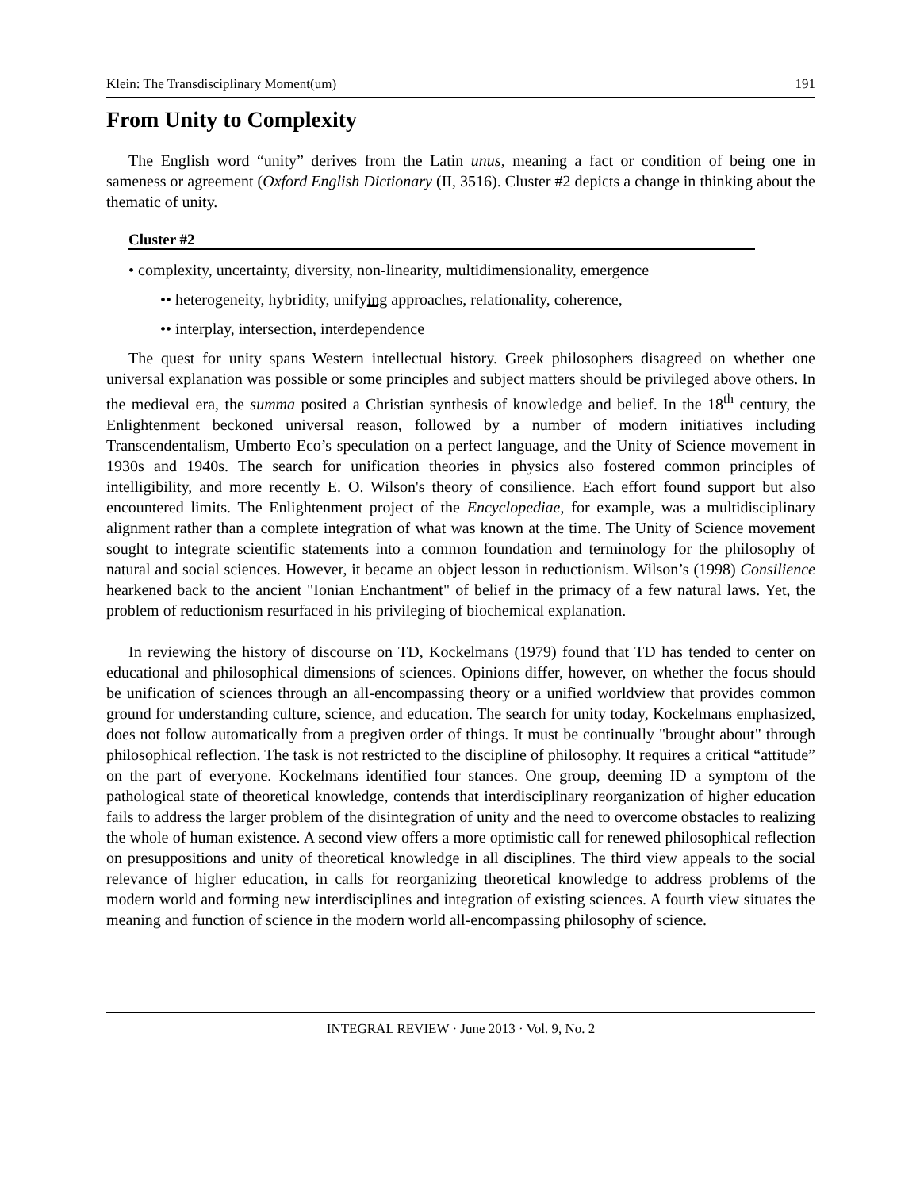Klein: The Transdisciplinary Moment(um) 191
From Unity to Complexity
The English word “unity” derives from the Latin unus, meaning a fact or condition of being one in sameness or agreement (Oxford English Dictionary (II, 3516). Cluster #2 depicts a change in thinking about the thematic of unity.
Cluster #2
• complexity, uncertainty, diversity, non-linearity, multidimensionality, emergence
•• heterogeneity, hybridity, unifying approaches, relationality, coherence,
•• interplay, intersection, interdependence
The quest for unity spans Western intellectual history. Greek philosophers disagreed on whether one universal explanation was possible or some principles and subject matters should be privileged above others. In the medieval era, the summa posited a Christian synthesis of knowledge and belief. In the 18<sup>th</sup> century, the Enlightenment beckoned universal reason, followed by a number of modern initiatives including Transcendentalism, Umberto Eco’s speculation on a perfect language, and the Unity of Science movement in 1930s and 1940s. The search for unification theories in physics also fostered common principles of intelligibility, and more recently E. O. Wilson's theory of consilience. Each effort found support but also encountered limits. The Enlightenment project of the Encyclopediae, for example, was a multidisciplinary alignment rather than a complete integration of what was known at the time. The Unity of Science movement sought to integrate scientific statements into a common foundation and terminology for the philosophy of natural and social sciences. However, it became an object lesson in reductionism. Wilson’s (1998) Consilience hearkened back to the ancient "Ionian Enchantment" of belief in the primacy of a few natural laws. Yet, the problem of reductionism resurfaced in his privileging of biochemical explanation.
In reviewing the history of discourse on TD, Kockelmans (1979) found that TD has tended to center on educational and philosophical dimensions of sciences. Opinions differ, however, on whether the focus should be unification of sciences through an all-encompassing theory or a unified worldview that provides common ground for understanding culture, science, and education. The search for unity today, Kockelmans emphasized, does not follow automatically from a pregiven order of things. It must be continually "brought about" through philosophical reflection. The task is not restricted to the discipline of philosophy. It requires a critical “attitude” on the part of everyone. Kockelmans identified four stances. One group, deeming ID a symptom of the pathological state of theoretical knowledge, contends that interdisciplinary reorganization of higher education fails to address the larger problem of the disintegration of unity and the need to overcome obstacles to realizing the whole of human existence. A second view offers a more optimistic call for renewed philosophical reflection on presuppositions and unity of theoretical knowledge in all disciplines. The third view appeals to the social relevance of higher education, in calls for reorganizing theoretical knowledge to address problems of the modern world and forming new interdisciplines and integration of existing sciences. A fourth view situates the meaning and function of science in the modern world all-encompassing philosophy of science.
INTEGRAL REVIEW · June 2013 · Vol. 9, No. 2